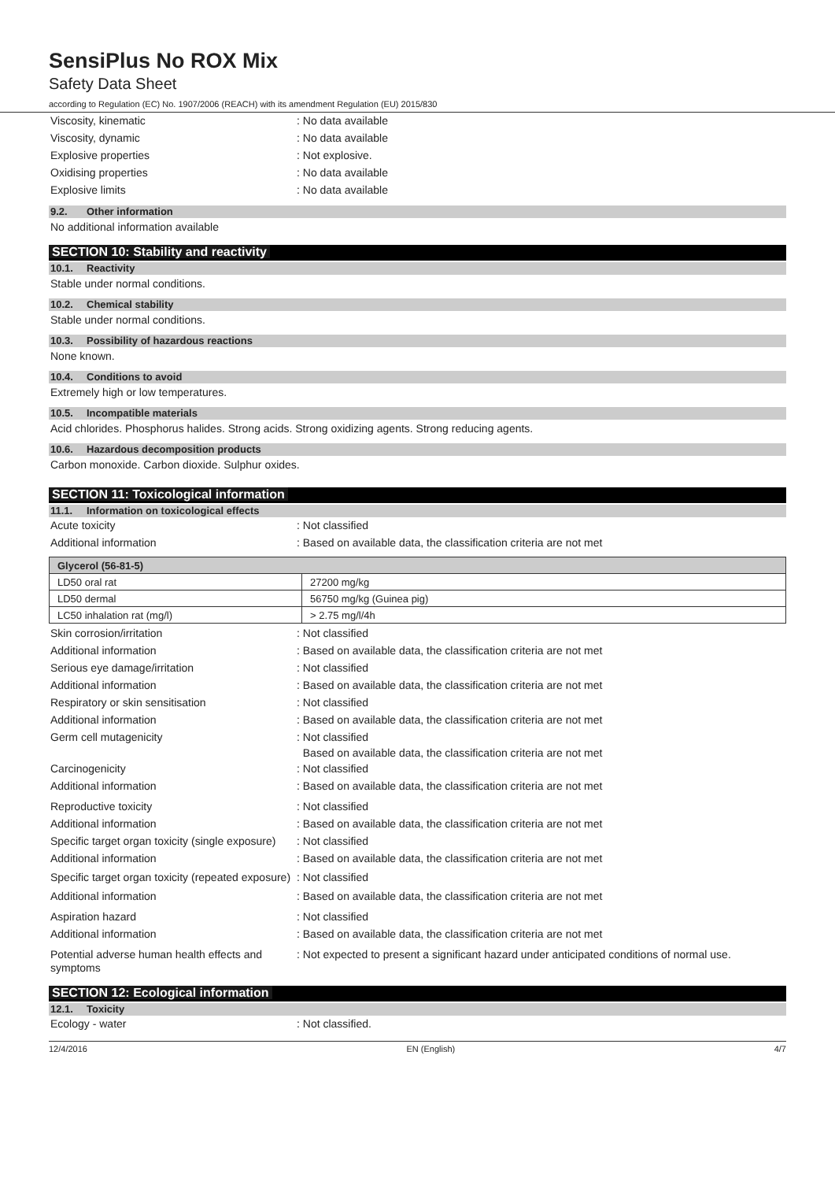SensiPlus No ROX Mix
Safety Data Sheet
according to Regulation (EC) No. 1907/2006 (REACH) with its amendment Regulation (EU) 2015/830
Viscosity, kinematic : No data available
Viscosity, dynamic : No data available
Explosive properties : Not explosive.
Oxidising properties : No data available
Explosive limits : No data available
9.2. Other information
No additional information available
SECTION 10: Stability and reactivity
10.1. Reactivity
Stable under normal conditions.
10.2. Chemical stability
Stable under normal conditions.
10.3. Possibility of hazardous reactions
None known.
10.4. Conditions to avoid
Extremely high or low temperatures.
10.5. Incompatible materials
Acid chlorides. Phosphorus halides. Strong acids. Strong oxidizing agents. Strong reducing agents.
10.6. Hazardous decomposition products
Carbon monoxide. Carbon dioxide. Sulphur oxides.
SECTION 11: Toxicological information
11.1. Information on toxicological effects
Acute toxicity : Not classified
Additional information : Based on available data, the classification criteria are not met
| Glycerol (56-81-5) | |
| LD50 oral rat | 27200 mg/kg |
| LD50 dermal | 56750 mg/kg (Guinea pig) |
| LC50 inhalation rat (mg/l) | > 2.75 mg/l/4h |
Skin corrosion/irritation : Not classified
Additional information : Based on available data, the classification criteria are not met
Serious eye damage/irritation : Not classified
Additional information : Based on available data, the classification criteria are not met
Respiratory or skin sensitisation : Not classified
Additional information : Based on available data, the classification criteria are not met
Germ cell mutagenicity : Not classified
Based on available data, the classification criteria are not met
Carcinogenicity : Not classified
Additional information : Based on available data, the classification criteria are not met
Reproductive toxicity : Not classified
Additional information : Based on available data, the classification criteria are not met
Specific target organ toxicity (single exposure)
: Not classified
Additional information : Based on available data, the classification criteria are not met
Specific target organ toxicity (repeated exposure)
: Not classified
Additional information : Based on available data, the classification criteria are not met
Aspiration hazard : Not classified
Additional information : Based on available data, the classification criteria are not met
Potential adverse human health effects and symptoms
: Not expected to present a significant hazard under anticipated conditions of normal use.
SECTION 12: Ecological information
12.1. Toxicity
Ecology - water : Not classified.
12/4/2016 EN (English) 4/7